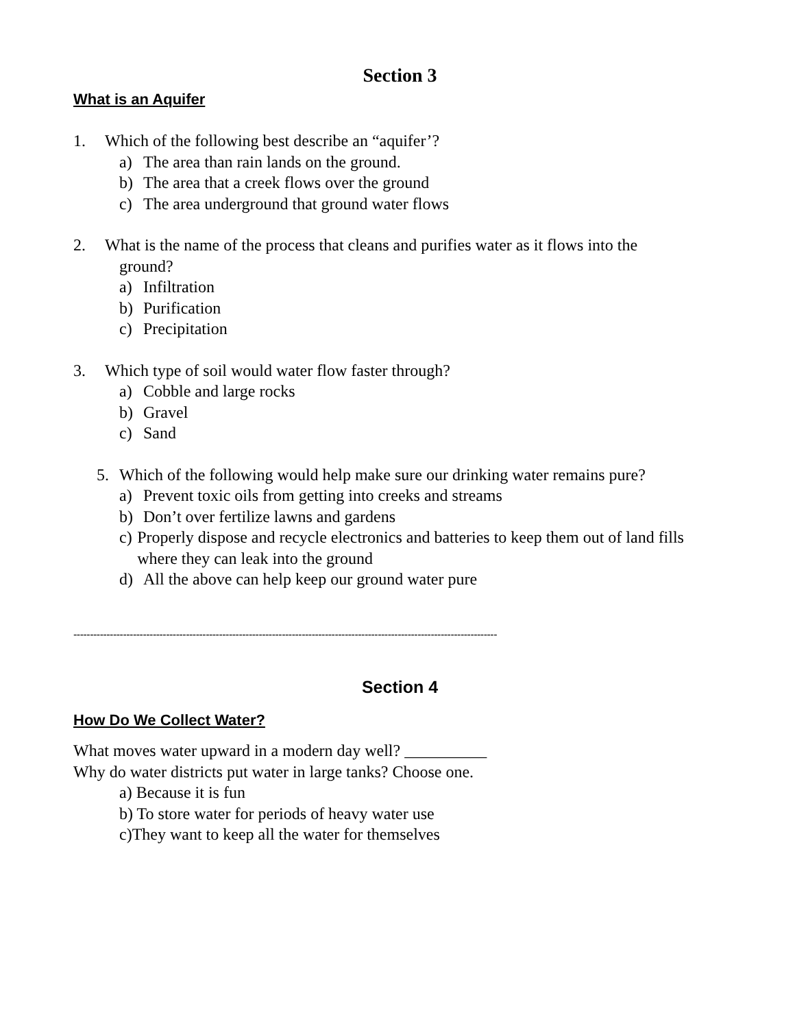Section 3
What is an Aquifer
1. Which of the following best describe an “aquifer’?
a) The area than rain lands on the ground.
b) The area that a creek flows over the ground
c) The area underground that ground water flows
2. What is the name of the process that cleans and purifies water as it flows into the
ground?
a) Infiltration
b) Purification
c) Precipitation
3. Which type of soil would water flow faster through?
a) Cobble and large rocks
b) Gravel
c) Sand
5. Which of the following would help make sure our drinking water remains pure?
a) Prevent toxic oils from getting into creeks and streams
b) Don’t over fertilize lawns and gardens
c) Properly dispose and recycle electronics and batteries to keep them out of land fills where they can leak into the ground
d) All the above can help keep our ground water pure
--------------------------------------------------------------------------------------------------------------------------------
Section 4
How Do We Collect Water?
What moves water upward in a modern day well? __________
Why do water districts put water in large tanks? Choose one.
a) Because it is fun
b) To store water for periods of heavy water use
c)They want to keep all the water for themselves